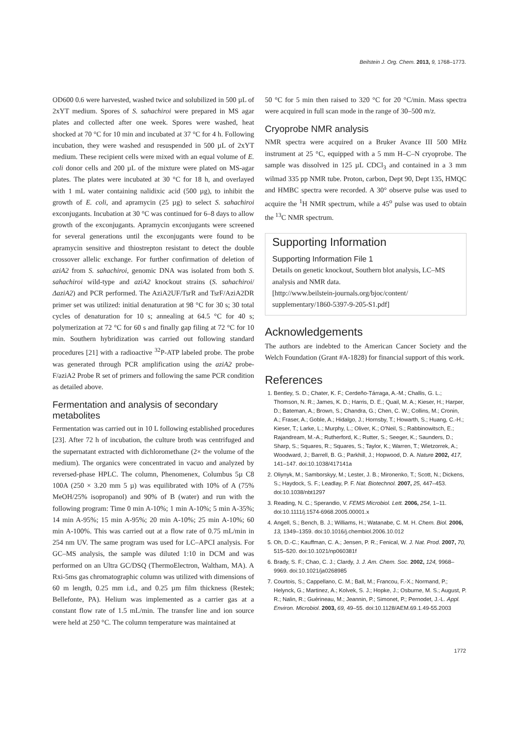Beilstein J. Org. Chem. 2013, 9, 1768–1773.
OD600 0.6 were harvested, washed twice and solubilized in 500 µL of 2xYT medium. Spores of S. sahachiroi were prepared in MS agar plates and collected after one week. Spores were washed, heat shocked at 70 °C for 10 min and incubated at 37 °C for 4 h. Following incubation, they were washed and resuspended in 500 µL of 2xYT medium. These recipient cells were mixed with an equal volume of E. coli donor cells and 200 µL of the mixture were plated on MS-agar plates. The plates were incubated at 30 °C for 18 h, and overlayed with 1 mL water containing nalidixic acid (500 µg), to inhibit the growth of E. coli, and apramycin (25 µg) to select S. sahachiroi exconjugants. Incubation at 30 °C was continued for 6–8 days to allow growth of the exconjugants. Apramycin exconjugants were screened for several generations until the exconjugants were found to be apramycin sensitive and thiostrepton resistant to detect the double crossover allelic exchange. For further confirmation of deletion of aziA2 from S. sahachiroi, genomic DNA was isolated from both S. sahachiroi wild-type and aziA2 knockout strains (S. sahachiroi/ΔaziA2) and PCR performed. The AziA2UF/TsrR and TsrF/AziA2DR primer set was utilized: initial denaturation at 98 °C for 30 s; 30 total cycles of denaturation for 10 s; annealing at 64.5 °C for 40 s; polymerization at 72 °C for 60 s and finally gap filing at 72 °C for 10 min. Southern hybridization was carried out following standard procedures [21] with a radioactive <sup>32</sup>P-ATP labeled probe. The probe was generated through PCR amplification using the aziA2 probe-F/aziA2 Probe R set of primers and following the same PCR condition as detailed above.
Fermentation and analysis of secondary metabolites
Fermentation was carried out in 10 L following established procedures [23]. After 72 h of incubation, the culture broth was centrifuged and the supernatant extracted with dichloromethane (2× the volume of the medium). The organics were concentrated in vacuo and analyzed by reversed-phase HPLC. The column, Phenomenex, Columbus 5µ C8 100A (250 × 3.20 mm 5 µ) was equilibrated with 10% of A (75% MeOH/25% isopropanol) and 90% of B (water) and run with the following program: Time 0 min A-10%; 1 min A-10%; 5 min A-35%; 14 min A-95%; 15 min A-95%; 20 min A-10%; 25 min A-10%; 60 min A-100%. This was carried out at a flow rate of 0.75 mL/min in 254 nm UV. The same program was used for LC–APCI analysis. For GC–MS analysis, the sample was diluted 1:10 in DCM and was performed on an Ultra GC/DSQ (ThermoElectron, Waltham, MA). A Rxi-5ms gas chromatographic column was utilized with dimensions of 60 m length, 0.25 mm i.d., and 0.25 µm film thickness (Restek; Bellefonte, PA). Helium was implemented as a carrier gas at a constant flow rate of 1.5 mL/min. The transfer line and ion source were held at 250 °C. The column temperature was maintained at
50 °C for 5 min then raised to 320 °C for 20 °C/min. Mass spectra were acquired in full scan mode in the range of 30–500 m/z.
Cryoprobe NMR analysis
NMR spectra were acquired on a Bruker Avance III 500 MHz instrument at 25 °C, equipped with a 5 mm H–C–N cryoprobe. The sample was dissolved in 125 µL CDCl<sub>3</sub> and contained in a 3 mm wilmad 335 pp NMR tube. Proton, carbon, Dept 90, Dept 135, HMQC and HMBC spectra were recorded. A 30° observe pulse was used to acquire the <sup>1</sup>H NMR spectrum, while a 45<sup>o</sup> pulse was used to obtain the <sup>13</sup>C NMR spectrum.
Supporting Information
Supporting Information File 1
Details on genetic knockout, Southern blot analysis, LC–MS analysis and NMR data.
[http://www.beilstein-journals.org/bjoc/content/ supplementary/1860-5397-9-205-S1.pdf]
Acknowledgements
The authors are indebted to the American Cancer Society and the Welch Foundation (Grant #A-1828) for financial support of this work.
References
1. Bentley, S. D.; Chater, K. F.; Cerdeño-Tárraga, A.-M.; Challis, G. L.; Thomson, N. R.; James, K. D.; Harris, D. E.; Quail, M. A.; Kieser, H.; Harper, D.; Bateman, A.; Brown, S.; Chandra, G.; Chen, C. W.; Collins, M.; Cronin, A.; Fraser, A.; Goble, A.; Hidalgo, J.; Hornsby, T.; Howarth, S.; Huang, C.-H.; Kieser, T.; Larke, L.; Murphy, L.; Oliver, K.; O'Neil, S.; Rabbinowitsch, E.; Rajandream, M.-A.; Rutherford, K.; Rutter, S.; Seeger, K.; Saunders, D.; Sharp, S.; Squares, R.; Squares, S.; Taylor, K.; Warren, T.; Wietzorrek, A.; Woodward, J.; Barrell, B. G.; Parkhill, J.; Hopwood, D. A. Nature 2002, 417, 141–147. doi:10.1038/417141a
2. Oliynyk, M.; Samborskyy, M.; Lester, J. B.; Mironenko, T.; Scott, N.; Dickens, S.; Haydock, S. F.; Leadlay, P. F. Nat. Biotechnol. 2007, 25, 447–453. doi:10.1038/nbt1297
3. Reading, N. C.; Sperandio, V. FEMS Microbiol. Lett. 2006, 254, 1–11. doi:10.1111/j.1574-6968.2005.00001.x
4. Angell, S.; Bench, B. J.; Williams, H.; Watanabe, C. M. H. Chem. Biol. 2006, 13, 1349–1359. doi:10.1016/j.chembiol.2006.10.012
5. Oh, D.-C.; Kauffman, C. A.; Jensen, P. R.; Fenical, W. J. Nat. Prod. 2007, 70, 515–520. doi:10.1021/np060381f
6. Brady, S. F.; Chao, C. J.; Clardy, J. J. Am. Chem. Soc. 2002, 124, 9968–9969. doi:10.1021/ja0268985
7. Courtois, S.; Cappellano, C. M.; Ball, M.; Francou, F.-X.; Normand, P.; Helynck, G.; Martinez, A.; Kolvek, S. J.; Hopke, J.; Osburne, M. S.; August, P. R.; Nalin, R.; Guérineau, M.; Jeannin, P.; Simonet, P.; Pernodet, J.-L. Appl. Environ. Microbiol. 2003, 69, 49–55. doi:10.1128/AEM.69.1.49-55.2003
1772